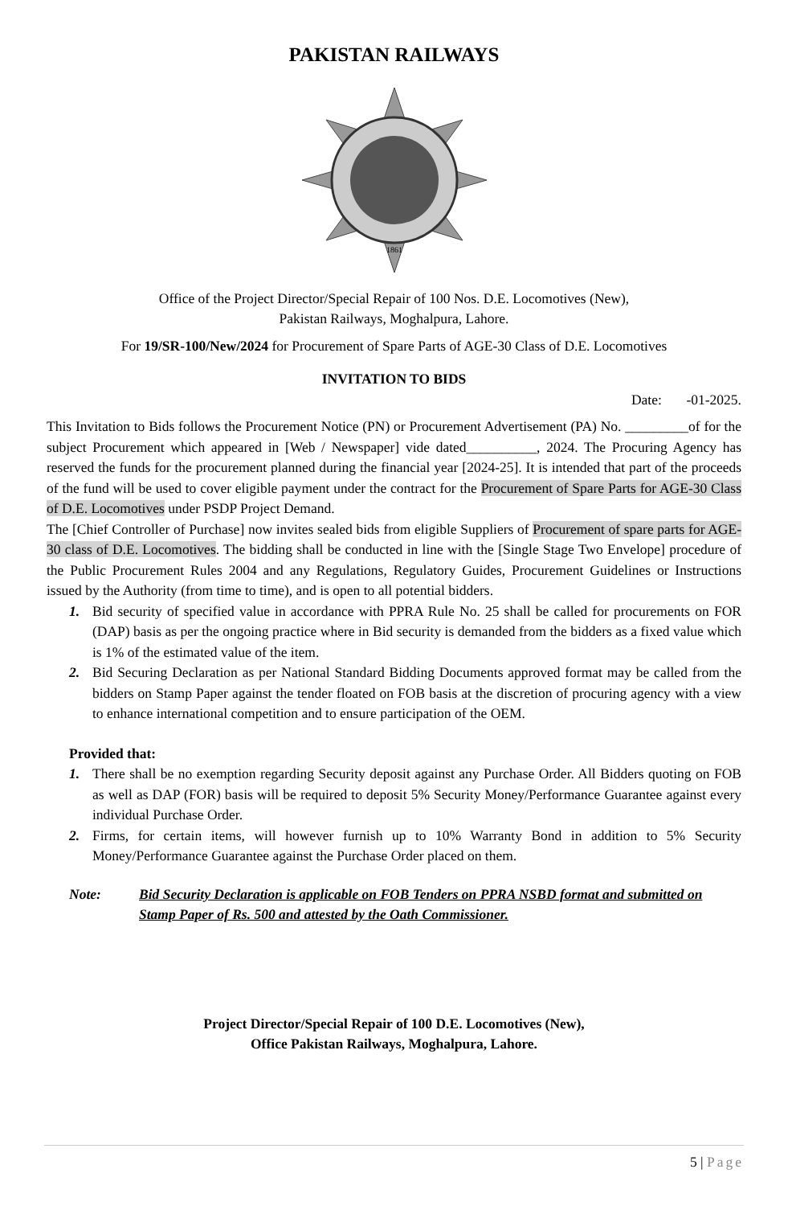PAKISTAN RAILWAYS
1861
Office of the Project Director/Special Repair of 100 Nos. D.E. Locomotives (New),
Pakistan Railways, Moghalpura, Lahore.
For 19/SR-100/New/2024 for Procurement of Spare Parts of AGE-30 Class of D.E. Locomotives
INVITATION TO BIDS
Date: -01-2025.
This Invitation to Bids follows the Procurement Notice (PN) or Procurement Advertisement (PA) No. _________of for the subject Procurement which appeared in [Web / Newspaper] vide dated__________, 2024. The Procuring Agency has reserved the funds for the procurement planned during the financial year [2024-25]. It is intended that part of the proceeds of the fund will be used to cover eligible payment under the contract for the Procurement of Spare Parts for AGE-30 Class of D.E. Locomotives under PSDP Project Demand.
The [Chief Controller of Purchase] now invites sealed bids from eligible Suppliers of Procurement of spare parts for AGE-30 class of D.E. Locomotives. The bidding shall be conducted in line with the [Single Stage Two Envelope] procedure of the Public Procurement Rules 2004 and any Regulations, Regulatory Guides, Procurement Guidelines or Instructions issued by the Authority (from time to time), and is open to all potential bidders.
1. Bid security of specified value in accordance with PPRA Rule No. 25 shall be called for procurements on FOR (DAP) basis as per the ongoing practice where in Bid security is demanded from the bidders as a fixed value which is 1% of the estimated value of the item.
2. Bid Securing Declaration as per National Standard Bidding Documents approved format may be called from the bidders on Stamp Paper against the tender floated on FOB basis at the discretion of procuring agency with a view to enhance international competition and to ensure participation of the OEM.
Provided that:
1. There shall be no exemption regarding Security deposit against any Purchase Order. All Bidders quoting on FOB as well as DAP (FOR) basis will be required to deposit 5% Security Money/Performance Guarantee against every individual Purchase Order.
2. Firms, for certain items, will however furnish up to 10% Warranty Bond in addition to 5% Security Money/Performance Guarantee against the Purchase Order placed on them.
Note: Bid Security Declaration is applicable on FOB Tenders on PPRA NSBD format and submitted on Stamp Paper of Rs. 500 and attested by the Oath Commissioner.
Project Director/Special Repair of 100 D.E. Locomotives (New),
Office Pakistan Railways, Moghalpura, Lahore.
5 | Page